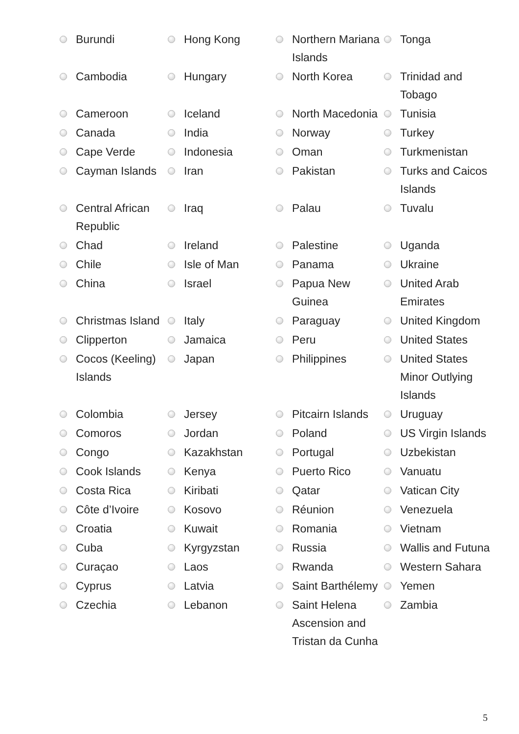| | Burundi | | Hong Kong | | Northern Mariana Islands | | Tonga |
| | Cambodia | | Hungary | | North Korea | | Trinidad and Tobago |
| | Cameroon | | Iceland | | North Macedonia | | Tunisia |
| | Canada | | India | | Norway | | Turkey |
| | Cape Verde | | Indonesia | | Oman | | Turkmenistan |
| | Cayman Islands | | Iran | | Pakistan | | Turks and Caicos Islands |
| | Central African Republic | | Iraq | | Palau | | Tuvalu |
| | Chad | | Ireland | | Palestine | | Uganda |
| | Chile | | Isle of Man | | Panama | | Ukraine |
| | China | | Israel | | Papua New Guinea | | United Arab Emirates |
| | Christmas Island | | Italy | | Paraguay | | United Kingdom |
| | Clipperton | | Jamaica | | Peru | | United States |
| | Cocos (Keeling) Islands | | Japan | | Philippines | | United States Minor Outlying Islands |
| | Colombia | | Jersey | | Pitcairn Islands | | Uruguay |
| | Comoros | | Jordan | | Poland | | US Virgin Islands |
| | Congo | | Kazakhstan | | Portugal | | Uzbekistan |
| | Cook Islands | | Kenya | | Puerto Rico | | Vanuatu |
| | Costa Rica | | Kiribati | | Qatar | | Vatican City |
| | Côte d’Ivoire | | Kosovo | | Réunion | | Venezuela |
| | Croatia | | Kuwait | | Romania | | Vietnam |
| | Cuba | | Kyrgyzstan | | Russia | | Wallis and Futuna |
| | Curaçao | | Laos | | Rwanda | | Western Sahara |
| | Cyprus | | Latvia | | Saint Barthélemy | | Yemen |
| | Czechia | | Lebanon | | Saint Helena Ascension and Tristan da Cunha | | Zambia |
5